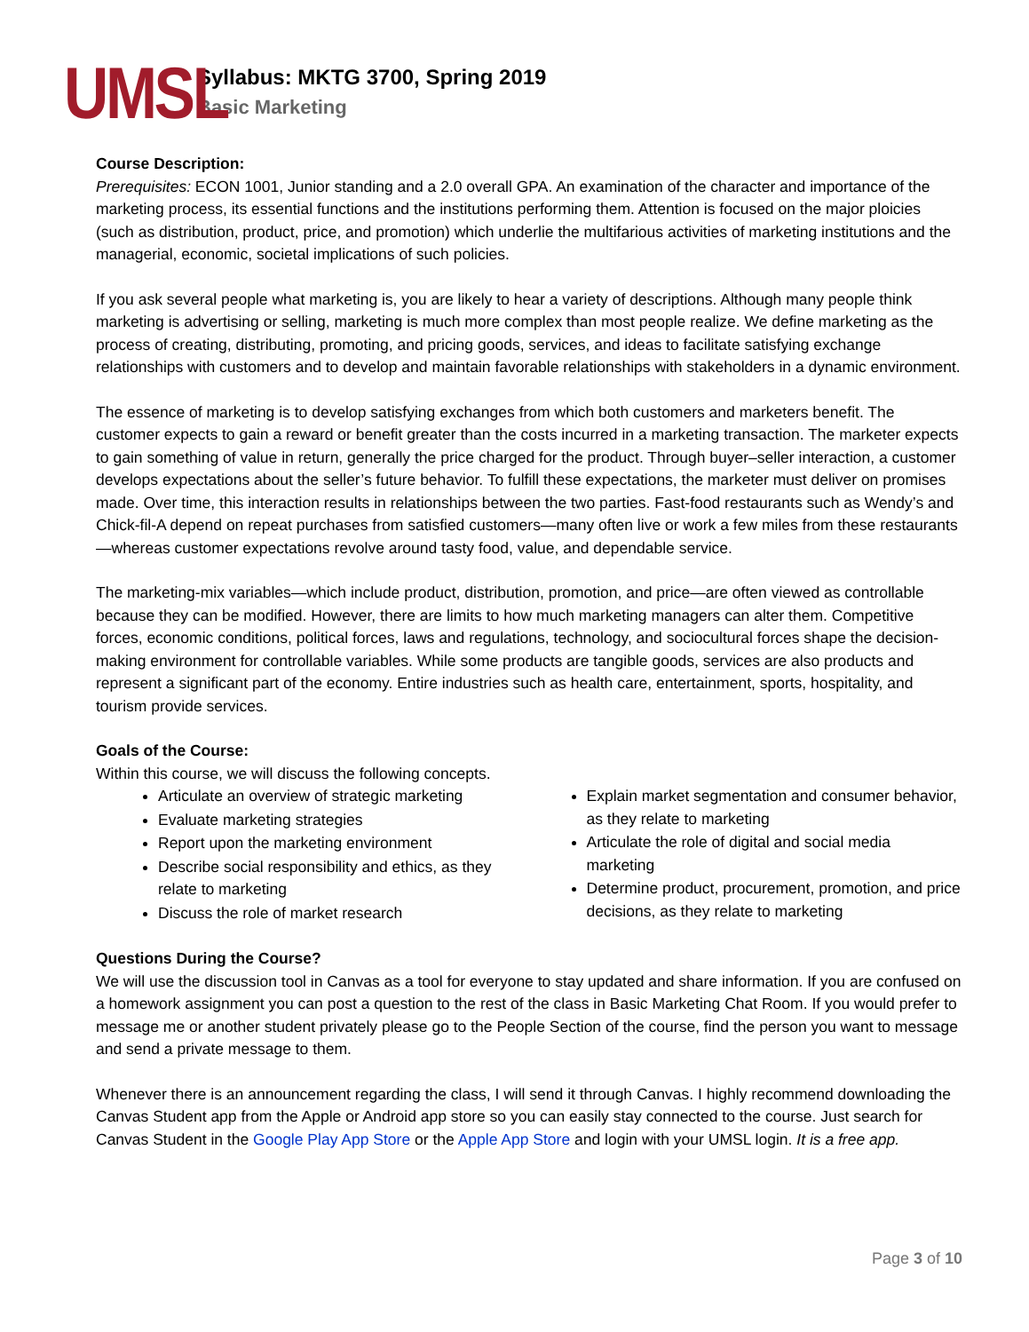UMSL
Syllabus: MKTG 3700, Spring 2019
Basic Marketing
Course Description:
Prerequisites: ECON 1001, Junior standing and a 2.0 overall GPA. An examination of the character and importance of the marketing process, its essential functions and the institutions performing them. Attention is focused on the major ploicies (such as distribution, product, price, and promotion) which underlie the multifarious activities of marketing institutions and the managerial, economic, societal implications of such policies.
If you ask several people what marketing is, you are likely to hear a variety of descriptions. Although many people think marketing is advertising or selling, marketing is much more complex than most people realize. We define marketing as the process of creating, distributing, promoting, and pricing goods, services, and ideas to facilitate satisfying exchange relationships with customers and to develop and maintain favorable relationships with stakeholders in a dynamic environment.
The essence of marketing is to develop satisfying exchanges from which both customers and marketers benefit. The customer expects to gain a reward or benefit greater than the costs incurred in a marketing transaction. The marketer expects to gain something of value in return, generally the price charged for the product. Through buyer–seller interaction, a customer develops expectations about the seller’s future behavior. To fulfill these expectations, the marketer must deliver on promises made. Over time, this interaction results in relationships between the two parties. Fast-food restaurants such as Wendy’s and Chick-fil-A depend on repeat purchases from satisfied customers—many often live or work a few miles from these restaurants—whereas customer expectations revolve around tasty food, value, and dependable service.
The marketing-mix variables—which include product, distribution, promotion, and price—are often viewed as controllable because they can be modified. However, there are limits to how much marketing managers can alter them. Competitive forces, economic conditions, political forces, laws and regulations, technology, and sociocultural forces shape the decision-making environment for controllable variables. While some products are tangible goods, services are also products and represent a significant part of the economy. Entire industries such as health care, entertainment, sports, hospitality, and tourism provide services.
Goals of the Course:
Within this course, we will discuss the following concepts.
Articulate an overview of strategic marketing
Evaluate marketing strategies
Report upon the marketing environment
Describe social responsibility and ethics, as they relate to marketing
Discuss the role of market research
Explain market segmentation and consumer behavior, as they relate to marketing
Articulate the role of digital and social media marketing
Determine product, procurement, promotion, and price decisions, as they relate to marketing
Questions During the Course?
We will use the discussion tool in Canvas as a tool for everyone to stay updated and share information. If you are confused on a homework assignment you can post a question to the rest of the class in Basic Marketing Chat Room. If you would prefer to message me or another student privately please go to the People Section of the course, find the person you want to message and send a private message to them.
Whenever there is an announcement regarding the class, I will send it through Canvas. I highly recommend downloading the Canvas Student app from the Apple or Android app store so you can easily stay connected to the course. Just search for Canvas Student in the Google Play App Store or the Apple App Store and login with your UMSL login. It is a free app.
Page 3 of 10